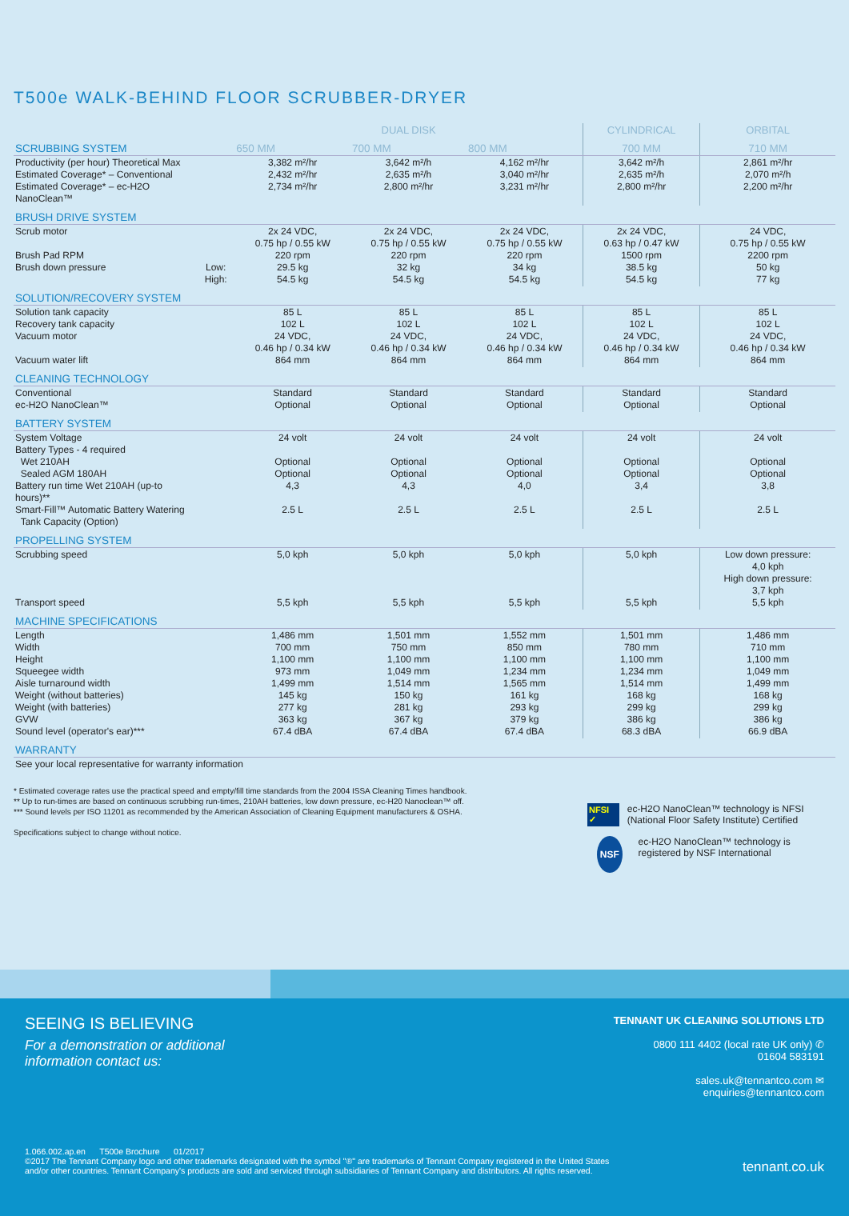T500e WALK-BEHIND FLOOR SCRUBBER-DRYER
| | | DUAL DISK | | | CYLINDRICAL | ORBITAL |
| --- | --- | --- | --- | --- | --- | --- |
| SCRUBBING SYSTEM | | 650 MM | 700 MM | 800 MM | 700 MM | 710 MM |
| Productivity (per hour) Theoretical Max Estimated Coverage* – Conventional Estimated Coverage* – ec-H2O NanoClean™ | | 3,382 m²/hr 2,432 m²/hr 2,734 m²/hr | 3,642 m²/h 2,635 m²/h 2,800 m²/hr | 4,162 m²/hr 3,040 m²/hr 3,231 m²/hr | 3,642 m²/h 2,635 m²/h 2,800 m²/hr | 2,861 m²/hr 2,070 m²/h 2,200 m²/hr |
| BRUSH DRIVE SYSTEM | | | | | | |
| Scrub motor Brush Pad RPM Brush down pressure | Low: High: | 2x 24 VDC, 0.75 hp / 0.55 kW 220 rpm 29.5 kg 54.5 kg | 2x 24 VDC, 0.75 hp / 0.55 kW 220 rpm 32 kg 54.5 kg | 2x 24 VDC, 0.75 hp / 0.55 kW 220 rpm 34 kg 54.5 kg | 2x 24 VDC, 0.63 hp / 0.47 kW 1500 rpm 38.5 kg 54.5 kg | 24 VDC, 0.75 hp / 0.55 kW 2200 rpm 50 kg 77 kg |
| SOLUTION/RECOVERY SYSTEM | | | | | | |
| Solution tank capacity Recovery tank capacity Vacuum motor Vacuum water lift | | 85 L 102 L 24 VDC, 0.46 hp / 0.34 kW 864 mm | 85 L 102 L 24 VDC, 0.46 hp / 0.34 kW 864 mm | 85 L 102 L 24 VDC, 0.46 hp / 0.34 kW 864 mm | 85 L 102 L 24 VDC, 0.46 hp / 0.34 kW 864 mm | 85 L 102 L 24 VDC, 0.46 hp / 0.34 kW 864 mm |
| CLEANING TECHNOLOGY | | | | | | |
| Conventional ec-H2O NanoClean™ | | Standard Optional | Standard Optional | Standard Optional | Standard Optional | Standard Optional |
| BATTERY SYSTEM | | | | | | |
| System Voltage Battery Types - 4 required Wet 210AH Sealed AGM 180AH Battery run time Wet 210AH (up-to hours)** Smart-Fill™ Automatic Battery Watering Tank Capacity (Option) | | 24 volt Optional Optional 4,3 2.5 L | 24 volt Optional Optional 4,3 2.5 L | 24 volt Optional Optional 4,0 2.5 L | 24 volt Optional Optional 3,4 2.5 L | 24 volt Optional Optional 3,8 2.5 L |
| PROPELLING SYSTEM | | | | | | |
| Scrubbing speed Transport speed | | 5,0 kph 5,5 kph | 5,0 kph 5,5 kph | 5,0 kph 5,5 kph | 5,0 kph 5,5 kph | Low down pressure: 4,0 kph High down pressure: 3,7 kph 5,5 kph |
| MACHINE SPECIFICATIONS | | | | | | |
| Length Width Height Squeegee width Aisle turnaround width Weight (without batteries) Weight (with batteries) GVW Sound level (operator's ear)*** | | 1,486 mm 700 mm 1,100 mm 973 mm 1,499 mm 145 kg 277 kg 363 kg 67.4 dBA | 1,501 mm 750 mm 1,100 mm 1,049 mm 1,514 mm 150 kg 281 kg 367 kg 67.4 dBA | 1,552 mm 850 mm 1,100 mm 1,234 mm 1,565 mm 161 kg 293 kg 379 kg 67.4 dBA | 1,501 mm 780 mm 1,100 mm 1,234 mm 1,514 mm 168 kg 299 kg 386 kg 68.3 dBA | 1,486 mm 710 mm 1,100 mm 1,049 mm 1,499 mm 168 kg 299 kg 386 kg 66.9 dBA |
| WARRANTY | | | | | | |
| See your local representative for warranty information | | | | | | |
* Estimated coverage rates use the practical speed and empty/fill time standards from the 2004 ISSA Cleaning Times handbook.
** Up to run-times are based on continuous scrubbing run-times, 210AH batteries, low down pressure, ec-H20 Nanoclean™ off.
*** Sound levels per ISO 11201 as recommended by the American Association of Cleaning Equipment manufacturers & OSHA.
Specifications subject to change without notice.
NFSI ✓ ec-H2O NanoClean™ technology is NFSI (National Floor Safety Institute) Certified
NSF
ec-H2O NanoClean™ technology is registered by NSF International
SEEING IS BELIEVING
For a demonstration or additional
information contact us:
TENNANT UK CLEANING SOLUTIONS LTD
0800 111 4402 (local rate UK only) ✆
01604 583191
sales.uk@tennantco.com ✉
enquiries@tennantco.com
1.066.002.ap.en T500e Brochure 01/2017
©2017 The Tennant Company logo and other trademarks designated with the symbol "®" are trademarks of Tennant Company registered in the United States
and/or other countries. Tennant Company's products are sold and serviced through subsidiaries of Tennant Company and distributors. All rights reserved.
tennant.co.uk